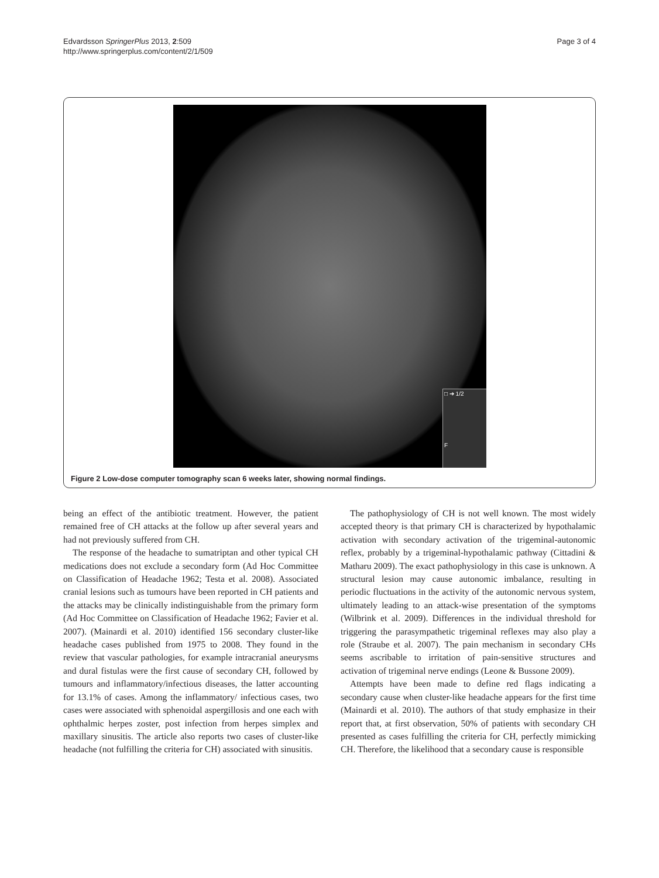Edvardsson SpringerPlus 2013, 2:509
http://www.springerplus.com/content/2/1/509
Page 3 of 4
□ ➔ 1/2
F
Figure 2 Low-dose computer tomography scan 6 weeks later, showing normal findings.
being an effect of the antibiotic treatment. However, the patient remained free of CH attacks at the follow up after several years and had not previously suffered from CH.
The response of the headache to sumatriptan and other typical CH medications does not exclude a secondary form (Ad Hoc Committee on Classification of Headache 1962; Testa et al. 2008). Associated cranial lesions such as tumours have been reported in CH patients and the attacks may be clinically indistinguishable from the primary form (Ad Hoc Committee on Classification of Headache 1962; Favier et al. 2007). (Mainardi et al. 2010) identified 156 secondary cluster-like headache cases published from 1975 to 2008. They found in the review that vascular pathologies, for example intracranial aneurysms and dural fistulas were the first cause of secondary CH, followed by tumours and inflammatory/infectious diseases, the latter accounting for 13.1% of cases. Among the inflammatory/ infectious cases, two cases were associated with sphenoidal aspergillosis and one each with ophthalmic herpes zoster, post infection from herpes simplex and maxillary sinusitis. The article also reports two cases of cluster-like headache (not fulfilling the criteria for CH) associated with sinusitis.
The pathophysiology of CH is not well known. The most widely accepted theory is that primary CH is characterized by hypothalamic activation with secondary activation of the trigeminal-autonomic reflex, probably by a trigeminal-hypothalamic pathway (Cittadini & Matharu 2009). The exact pathophysiology in this case is unknown. A structural lesion may cause autonomic imbalance, resulting in periodic fluctuations in the activity of the autonomic nervous system, ultimately leading to an attack-wise presentation of the symptoms (Wilbrink et al. 2009). Differences in the individual threshold for triggering the parasympathetic trigeminal reflexes may also play a role (Straube et al. 2007). The pain mechanism in secondary CHs seems ascribable to irritation of pain-sensitive structures and activation of trigeminal nerve endings (Leone & Bussone 2009).
Attempts have been made to define red flags indicating a secondary cause when cluster-like headache appears for the first time (Mainardi et al. 2010). The authors of that study emphasize in their report that, at first observation, 50% of patients with secondary CH presented as cases fulfilling the criteria for CH, perfectly mimicking CH. Therefore, the likelihood that a secondary cause is responsible